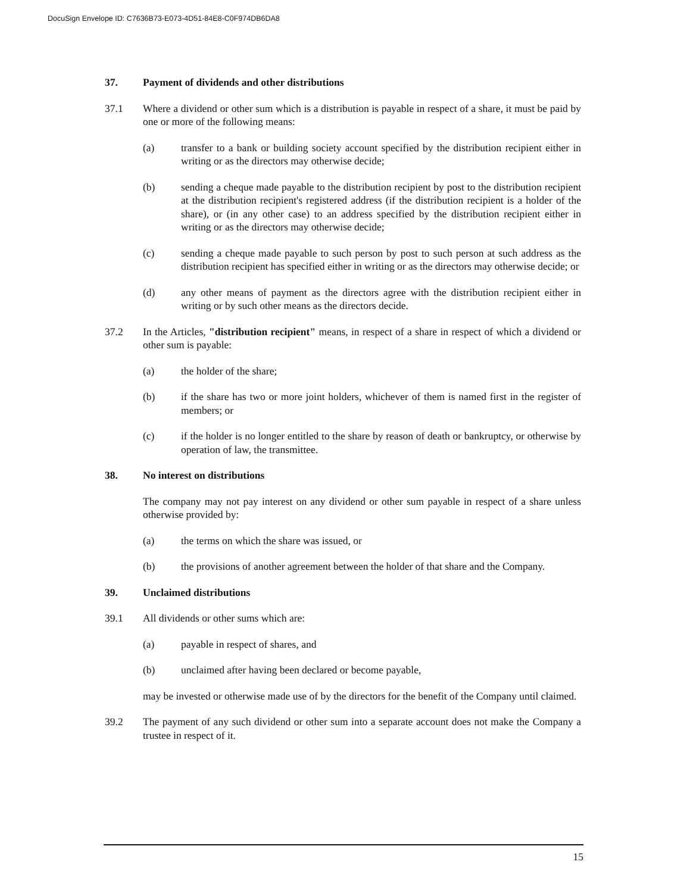DocuSign Envelope ID: C7636B73-E073-4D51-84E8-C0F974DB6DA8
37. Payment of dividends and other distributions
37.1 Where a dividend or other sum which is a distribution is payable in respect of a share, it must be paid by one or more of the following means:
(a) transfer to a bank or building society account specified by the distribution recipient either in writing or as the directors may otherwise decide;
(b) sending a cheque made payable to the distribution recipient by post to the distribution recipient at the distribution recipient's registered address (if the distribution recipient is a holder of the share), or (in any other case) to an address specified by the distribution recipient either in writing or as the directors may otherwise decide;
(c) sending a cheque made payable to such person by post to such person at such address as the distribution recipient has specified either in writing or as the directors may otherwise decide; or
(d) any other means of payment as the directors agree with the distribution recipient either in writing or by such other means as the directors decide.
37.2 In the Articles, "distribution recipient" means, in respect of a share in respect of which a dividend or other sum is payable:
(a) the holder of the share;
(b) if the share has two or more joint holders, whichever of them is named first in the register of members; or
(c) if the holder is no longer entitled to the share by reason of death or bankruptcy, or otherwise by operation of law, the transmittee.
38. No interest on distributions
The company may not pay interest on any dividend or other sum payable in respect of a share unless otherwise provided by:
(a) the terms on which the share was issued, or
(b) the provisions of another agreement between the holder of that share and the Company.
39. Unclaimed distributions
39.1 All dividends or other sums which are:
(a) payable in respect of shares, and
(b) unclaimed after having been declared or become payable,
may be invested or otherwise made use of by the directors for the benefit of the Company until claimed.
39.2 The payment of any such dividend or other sum into a separate account does not make the Company a trustee in respect of it.
15